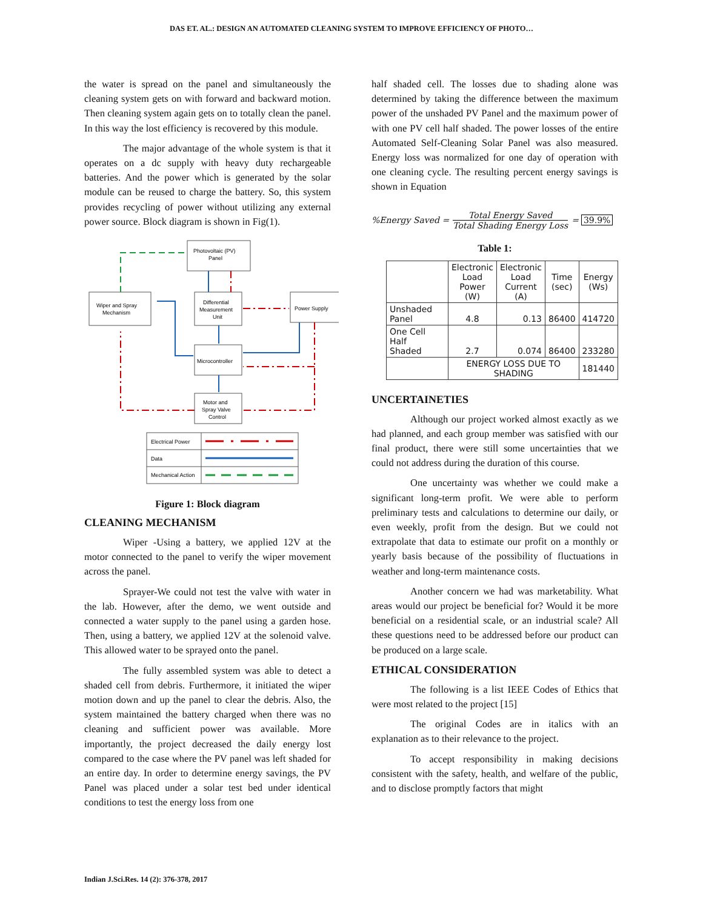DAS ET. AL.: DESIGN AN AUTOMATED CLEANING SYSTEM TO IMPROVE EFFICIENCY OF PHOTO…
the water is spread on the panel and simultaneously the cleaning system gets on with forward and backward motion. Then cleaning system again gets on to totally clean the panel. In this way the lost efficiency is recovered by this module.
The major advantage of the whole system is that it operates on a dc supply with heavy duty rechargeable batteries. And the power which is generated by the solar module can be reused to charge the battery. So, this system provides recycling of power without utilizing any external power source. Block diagram is shown in Fig(1).
Photovoltaic (PV)
Panel
Wiper and Spray
Mechanism
Differential
Measurement
Unit
Power Supply
Microcontroller
Motor and
Spray Valve
Control
Electrical Power
Data
Mechanical Action
Figure 1: Block diagram
CLEANING MECHANISM
Wiper -Using a battery, we applied 12V at the motor connected to the panel to verify the wiper movement across the panel.
Sprayer-We could not test the valve with water in the lab. However, after the demo, we went outside and connected a water supply to the panel using a garden hose. Then, using a battery, we applied 12V at the solenoid valve. This allowed water to be sprayed onto the panel.
The fully assembled system was able to detect a shaded cell from debris. Furthermore, it initiated the wiper motion down and up the panel to clear the debris. Also, the system maintained the battery charged when there was no cleaning and sufficient power was available. More importantly, the project decreased the daily energy lost compared to the case where the PV panel was left shaded for an entire day. In order to determine energy savings, the PV Panel was placed under a solar test bed under identical conditions to test the energy loss from one
half shaded cell. The losses due to shading alone was determined by taking the difference between the maximum power of the unshaded PV Panel and the maximum power of with one PV cell half shaded. The power losses of the entire Automated Self-Cleaning Solar Panel was also measured. Energy loss was normalized for one day of operation with one cleaning cycle. The resulting percent energy savings is shown in Equation
%Energy Saved = Total Energy Saved Total Shading Energy Loss = 39.9%
Table 1:
| | Electronic Load Power (W) | Electronic Load Current (A) | Time (sec) | Energy (Ws) |
| --- | --- | --- | --- | --- |
| Unshaded Panel | 4.8 | 0.13 | 86400 | 414720 |
| One Cell Half Shaded | 2.7 | 0.074 | 86400 | 233280 |
| | ENERGY LOSS DUE TO SHADING | | | 181440 |
UNCERTAINETIES
Although our project worked almost exactly as we had planned, and each group member was satisfied with our final product, there were still some uncertainties that we could not address during the duration of this course.
One uncertainty was whether we could make a significant long-term profit. We were able to perform preliminary tests and calculations to determine our daily, or even weekly, profit from the design. But we could not extrapolate that data to estimate our profit on a monthly or yearly basis because of the possibility of fluctuations in weather and long-term maintenance costs.
Another concern we had was marketability. What areas would our project be beneficial for? Would it be more beneficial on a residential scale, or an industrial scale? All these questions need to be addressed before our product can be produced on a large scale.
ETHICAL CONSIDERATION
The following is a list IEEE Codes of Ethics that were most related to the project [15]
The original Codes are in italics with an explanation as to their relevance to the project.
To accept responsibility in making decisions consistent with the safety, health, and welfare of the public, and to disclose promptly factors that might
Indian J.Sci.Res. 14 (2): 376-378, 2017